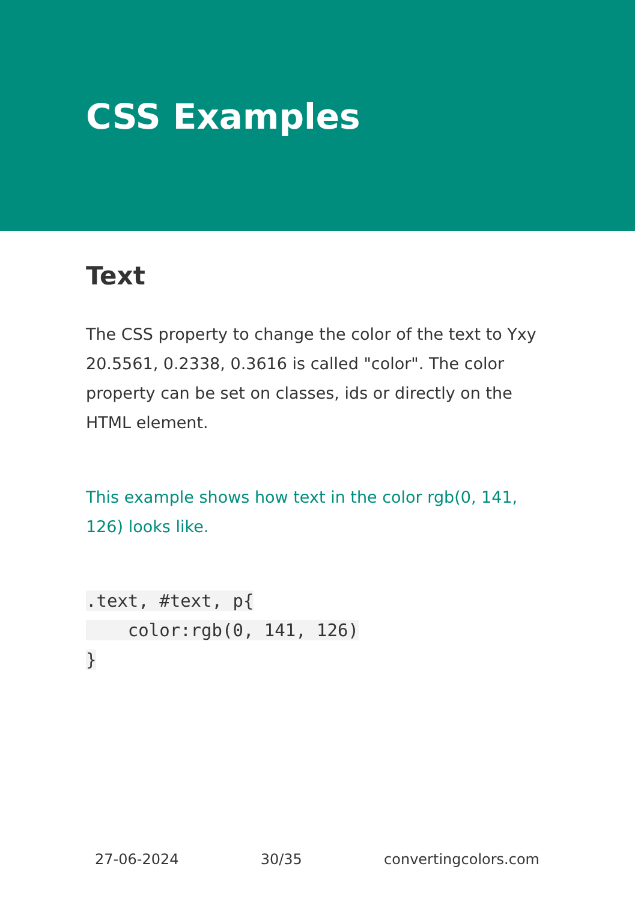CSS Examples
Text
The CSS property to change the color of the text to Yxy 20.5561, 0.2338, 0.3616 is called "color". The color property can be set on classes, ids or directly on the HTML element.
This example shows how text in the color rgb(0, 141, 126) looks like.
.text, #text, p{
    color:rgb(0, 141, 126)
}
27-06-2024 30/35 convertingcolors.com